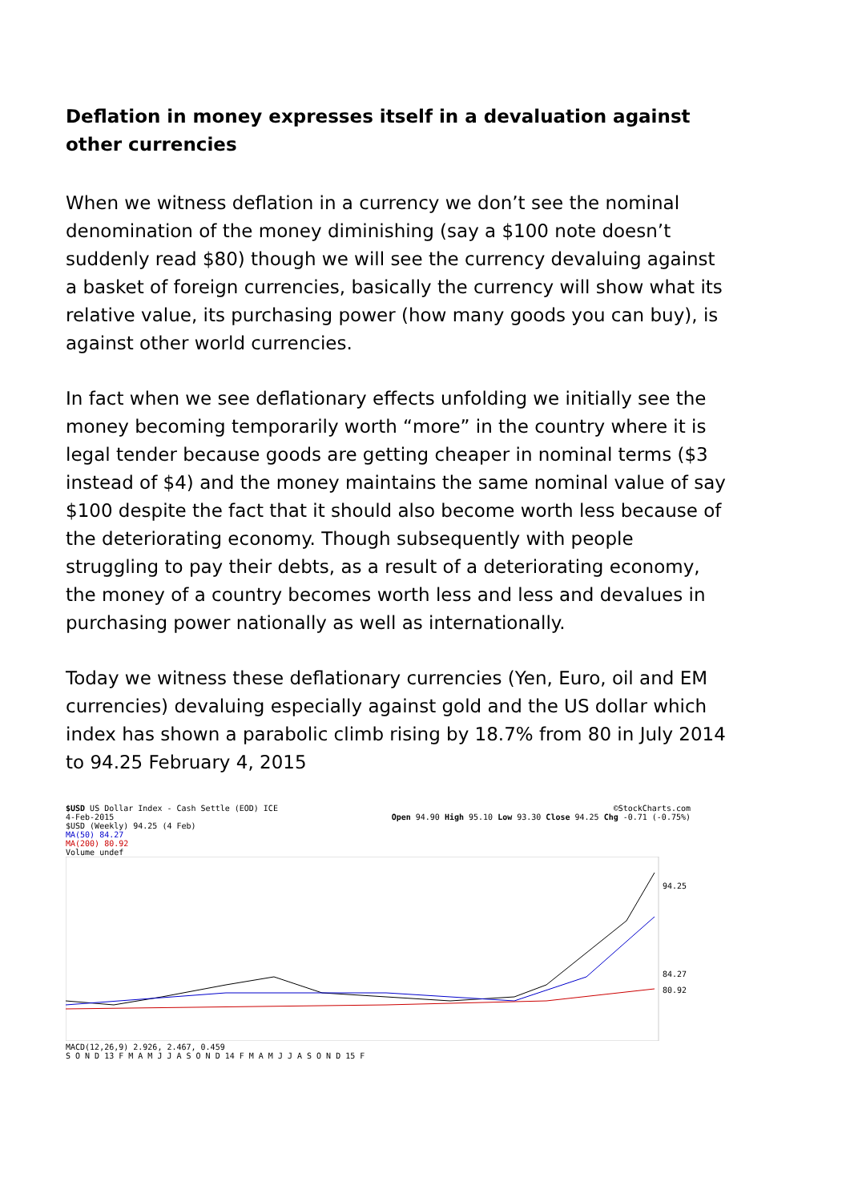Deflation in money expresses itself in a devaluation against other currencies
When we witness deflation in a currency we don’t see the nominal denomination of the money diminishing (say a $100 note doesn’t suddenly read $80) though we will see the currency devaluing against a basket of foreign currencies, basically the currency will show what its relative value, its purchasing power (how many goods you can buy), is against other world currencies.
In fact when we see deflationary effects unfolding we initially see the money becoming temporarily worth “more” in the country where it is legal tender because goods are getting cheaper in nominal terms ($3 instead of $4) and the money maintains the same nominal value of say $100 despite the fact that it should also become worth less because of the deteriorating economy. Though subsequently with people struggling to pay their debts, as a result of a deteriorating economy, the money of a country becomes worth less and less and devalues in purchasing power nationally as well as internationally.
Today we witness these deflationary currencies (Yen, Euro, oil and EM currencies) devaluing especially against gold and the US dollar which index has shown a parabolic climb rising by 18.7% from 80 in July 2014 to 94.25 February 4, 2015
$USD US Dollar Index - Cash Settle (EOD) ICE ©StockCharts.com
4-Feb-2015 Open 94.90 High 95.10 Low 93.30 Close 94.25 Chg -0.71 (-0.75%)
$USD (Weekly) 94.25 (4 Feb)
MA(50) 84.27
MA(200) 80.92
Volume undef
94.25
84.27
80.92
MACD(12,26,9) 2.926, 2.467, 0.459
S O N D 13 F M A M J J A S O N D 14 F M A M J J A S O N D 15 F